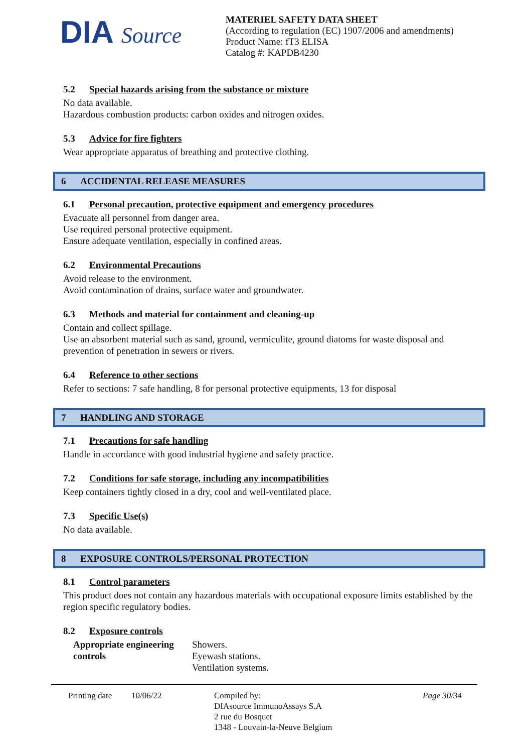DIA Source
MATERIEL SAFETY DATA SHEET
(According to regulation (EC) 1907/2006 and amendments)
Product Name: fT3 ELISA
Catalog #: KAPDB4230
5.2 Special hazards arising from the substance or mixture
No data available.
Hazardous combustion products: carbon oxides and nitrogen oxides.
5.3 Advice for fire fighters
Wear appropriate apparatus of breathing and protective clothing.
6 ACCIDENTAL RELEASE MEASURES
6.1 Personal precaution, protective equipment and emergency procedures
Evacuate all personnel from danger area.
Use required personal protective equipment.
Ensure adequate ventilation, especially in confined areas.
6.2 Environmental Precautions
Avoid release to the environment.
Avoid contamination of drains, surface water and groundwater.
6.3 Methods and material for containment and cleaning-up
Contain and collect spillage.
Use an absorbent material such as sand, ground, vermiculite, ground diatoms for waste disposal and prevention of penetration in sewers or rivers.
6.4 Reference to other sections
Refer to sections: 7 safe handling, 8 for personal protective equipments, 13 for disposal
7 HANDLING AND STORAGE
7.1 Precautions for safe handling
Handle in accordance with good industrial hygiene and safety practice.
7.2 Conditions for safe storage, including any incompatibilities
Keep containers tightly closed in a dry, cool and well-ventilated place.
7.3 Specific Use(s)
No data available.
8 EXPOSURE CONTROLS/PERSONAL PROTECTION
8.1 Control parameters
This product does not contain any hazardous materials with occupational exposure limits established by the region specific regulatory bodies.
8.2 Exposure controls
Appropriate engineering controls
Showers.
Eyewash stations.
Ventilation systems.
Printing date
10/06/22 Compiled by:
DIAsource ImmunoAssays S.A
2 rue du Bosquet
1348 - Louvain-la-Neuve Belgium
Page 30/34